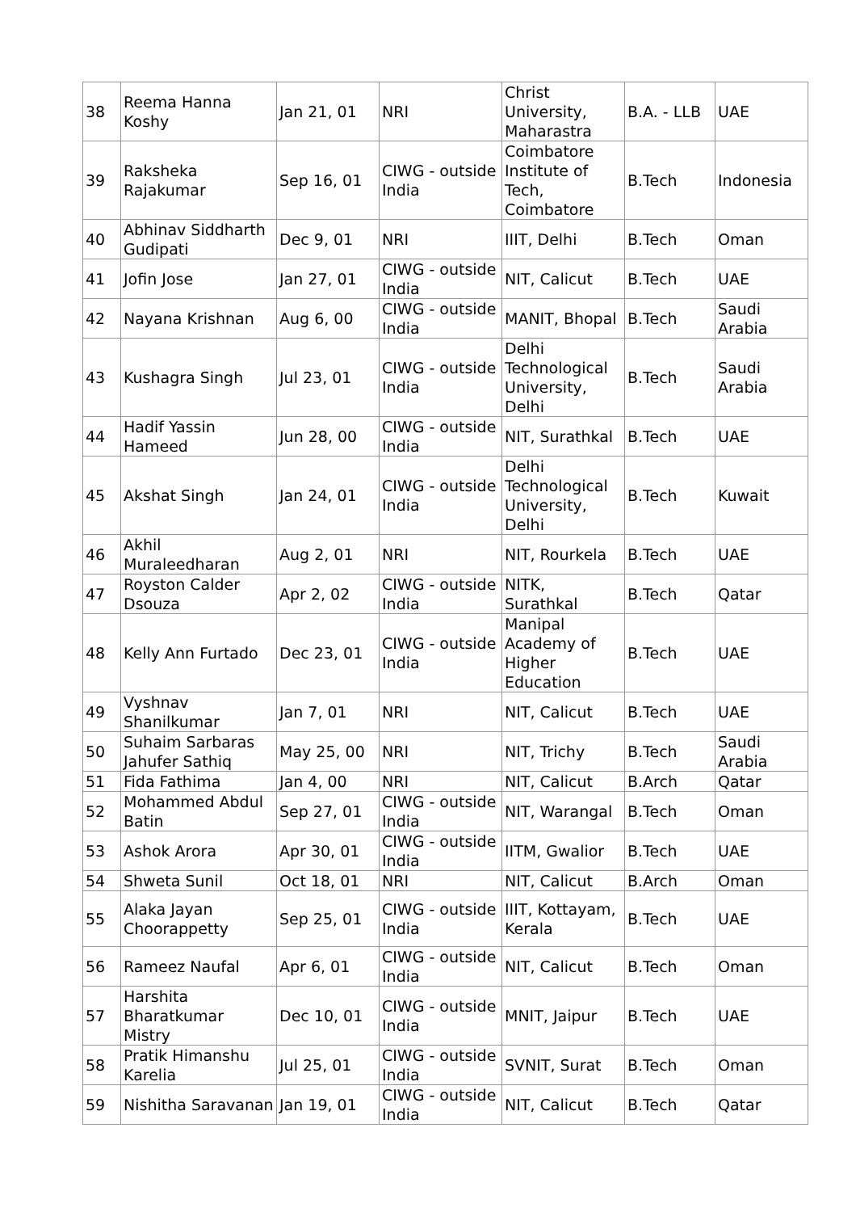| 38 | Reema Hanna Koshy | Jan 21, 01 | NRI | Christ University, Maharastra | B.A. - LLB | UAE |
| 39 | Raksheka Rajakumar | Sep 16, 01 | CIWG - outside India | Coimbatore Institute of Tech, Coimbatore | B.Tech | Indonesia |
| 40 | Abhinav Siddharth Gudipati | Dec 9, 01 | NRI | IIIT, Delhi | B.Tech | Oman |
| 41 | Jofin Jose | Jan 27, 01 | CIWG - outside India | NIT, Calicut | B.Tech | UAE |
| 42 | Nayana Krishnan | Aug 6, 00 | CIWG - outside India | MANIT, Bhopal | B.Tech | Saudi Arabia |
| 43 | Kushagra Singh | Jul 23, 01 | CIWG - outside India | Delhi Technological University, Delhi | B.Tech | Saudi Arabia |
| 44 | Hadif Yassin Hameed | Jun 28, 00 | CIWG - outside India | NIT, Surathkal | B.Tech | UAE |
| 45 | Akshat Singh | Jan 24, 01 | CIWG - outside India | Delhi Technological University, Delhi | B.Tech | Kuwait |
| 46 | Akhil Muraleedharan | Aug 2, 01 | NRI | NIT, Rourkela | B.Tech | UAE |
| 47 | Royston Calder Dsouza | Apr 2, 02 | CIWG - outside India | NITK, Surathkal | B.Tech | Qatar |
| 48 | Kelly Ann Furtado | Dec 23, 01 | CIWG - outside India | Manipal Academy of Higher Education | B.Tech | UAE |
| 49 | Vyshnav Shanilkumar | Jan 7, 01 | NRI | NIT, Calicut | B.Tech | UAE |
| 50 | Suhaim Sarbaras Jahufer Sathiq | May 25, 00 | NRI | NIT, Trichy | B.Tech | Saudi Arabia |
| 51 | Fida Fathima | Jan 4, 00 | NRI | NIT, Calicut | B.Arch | Qatar |
| 52 | Mohammed Abdul Batin | Sep 27, 01 | CIWG - outside India | NIT, Warangal | B.Tech | Oman |
| 53 | Ashok Arora | Apr 30, 01 | CIWG - outside India | IITM, Gwalior | B.Tech | UAE |
| 54 | Shweta Sunil | Oct 18, 01 | NRI | NIT, Calicut | B.Arch | Oman |
| 55 | Alaka Jayan Choorappetty | Sep 25, 01 | CIWG - outside India | IIIT, Kottayam, Kerala | B.Tech | UAE |
| 56 | Rameez Naufal | Apr 6, 01 | CIWG - outside India | NIT, Calicut | B.Tech | Oman |
| 57 | Harshita Bharatkumar Mistry | Dec 10, 01 | CIWG - outside India | MNIT, Jaipur | B.Tech | UAE |
| 58 | Pratik Himanshu Karelia | Jul 25, 01 | CIWG - outside India | SVNIT, Surat | B.Tech | Oman |
| 59 | Nishitha Saravanan | Jan 19, 01 | CIWG - outside India | NIT, Calicut | B.Tech | Qatar |